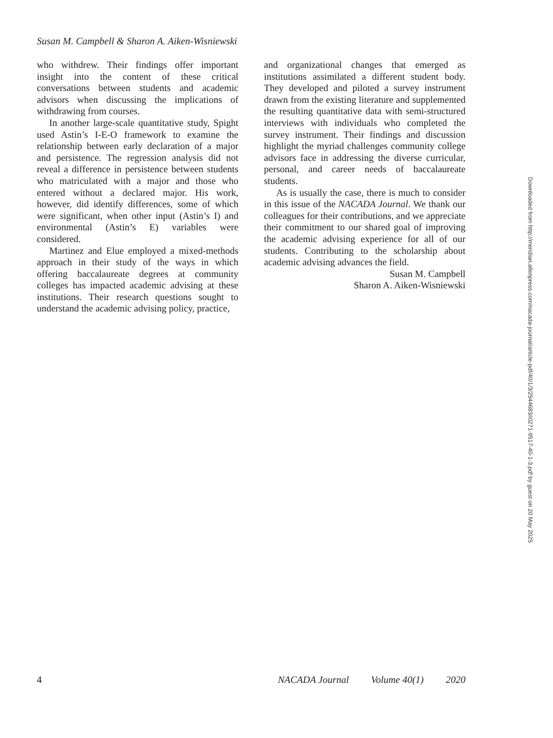Susan M. Campbell & Sharon A. Aiken-Wisniewski
who withdrew. Their findings offer important insight into the content of these critical conversations between students and academic advisors when discussing the implications of withdrawing from courses.
In another large-scale quantitative study, Spight used Astin’s I-E-O framework to examine the relationship between early declaration of a major and persistence. The regression analysis did not reveal a difference in persistence between students who matriculated with a major and those who entered without a declared major. His work, however, did identify differences, some of which were significant, when other input (Astin’s I) and environmental (Astin’s E) variables were considered.
Martinez and Elue employed a mixed-methods approach in their study of the ways in which offering baccalaureate degrees at community colleges has impacted academic advising at these institutions. Their research questions sought to understand the academic advising policy, practice,
and organizational changes that emerged as institutions assimilated a different student body. They developed and piloted a survey instrument drawn from the existing literature and supplemented the resulting quantitative data with semi-structured interviews with individuals who completed the survey instrument. Their findings and discussion highlight the myriad challenges community college advisors face in addressing the diverse curricular, personal, and career needs of baccalaureate students.
As is usually the case, there is much to consider in this issue of the NACADA Journal. We thank our colleagues for their contributions, and we appreciate their commitment to our shared goal of improving the academic advising experience for all of our students. Contributing to the scholarship about academic advising advances the field.
Susan M. Campbell
Sharon A. Aiken-Wisniewski
4 NACADA Journal Volume 40(1) 2020
Downloaded from http://meridian.allenpress.com/nacada-journal/article-pdf/40/1/3/2544683/i0271-9517-40-1-3.pdf by guest on 20 May 2025